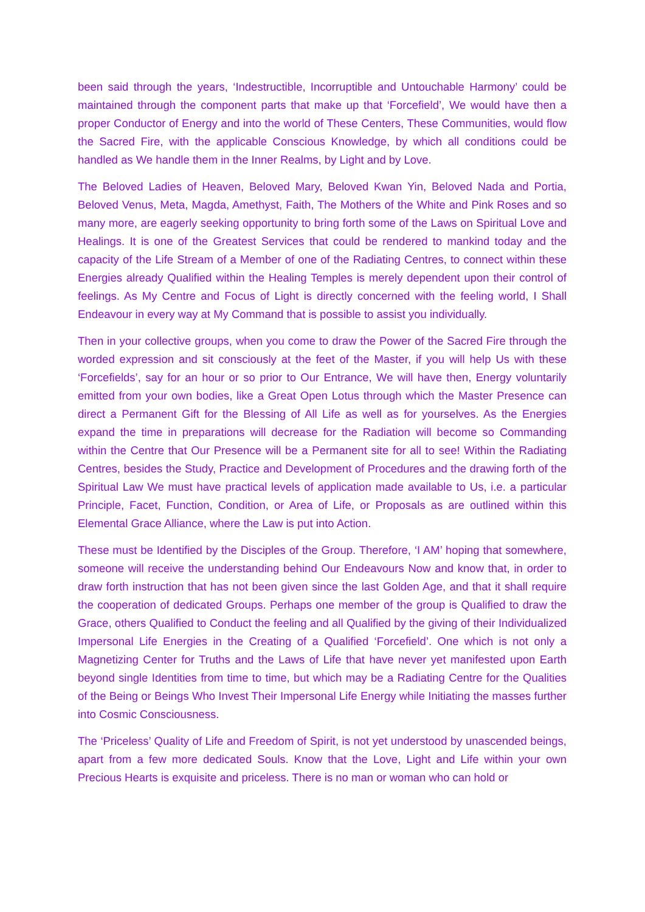been said through the years, ‘Indestructible, Incorruptible and Untouchable Harmony’ could be maintained through the component parts that make up that ‘Forcefield’, We would have then a proper Conductor of Energy and into the world of These Centers, These Communities, would flow the Sacred Fire, with the applicable Conscious Knowledge, by which all conditions could be handled as We handle them in the Inner Realms, by Light and by Love.
The Beloved Ladies of Heaven, Beloved Mary, Beloved Kwan Yin, Beloved Nada and Portia, Beloved Venus, Meta, Magda, Amethyst, Faith, The Mothers of the White and Pink Roses and so many more, are eagerly seeking opportunity to bring forth some of the Laws on Spiritual Love and Healings. It is one of the Greatest Services that could be rendered to mankind today and the capacity of the Life Stream of a Member of one of the Radiating Centres, to connect within these Energies already Qualified within the Healing Temples is merely dependent upon their control of feelings. As My Centre and Focus of Light is directly concerned with the feeling world, I Shall Endeavour in every way at My Command that is possible to assist you individually.
Then in your collective groups, when you come to draw the Power of the Sacred Fire through the worded expression and sit consciously at the feet of the Master, if you will help Us with these ‘Forcefields’, say for an hour or so prior to Our Entrance, We will have then, Energy voluntarily emitted from your own bodies, like a Great Open Lotus through which the Master Presence can direct a Permanent Gift for the Blessing of All Life as well as for yourselves. As the Energies expand the time in preparations will decrease for the Radiation will become so Commanding within the Centre that Our Presence will be a Permanent site for all to see! Within the Radiating Centres, besides the Study, Practice and Development of Procedures and the drawing forth of the Spiritual Law We must have practical levels of application made available to Us, i.e. a particular Principle, Facet, Function, Condition, or Area of Life, or Proposals as are outlined within this Elemental Grace Alliance, where the Law is put into Action.
These must be Identified by the Disciples of the Group. Therefore, ‘I AM’ hoping that somewhere, someone will receive the understanding behind Our Endeavours Now and know that, in order to draw forth instruction that has not been given since the last Golden Age, and that it shall require the cooperation of dedicated Groups. Perhaps one member of the group is Qualified to draw the Grace, others Qualified to Conduct the feeling and all Qualified by the giving of their Individualized Impersonal Life Energies in the Creating of a Qualified ‘Forcefield’. One which is not only a Magnetizing Center for Truths and the Laws of Life that have never yet manifested upon Earth beyond single Identities from time to time, but which may be a Radiating Centre for the Qualities of the Being or Beings Who Invest Their Impersonal Life Energy while Initiating the masses further into Cosmic Consciousness.
The ‘Priceless’ Quality of Life and Freedom of Spirit, is not yet understood by unascended beings, apart from a few more dedicated Souls. Know that the Love, Light and Life within your own Precious Hearts is exquisite and priceless. There is no man or woman who can hold or